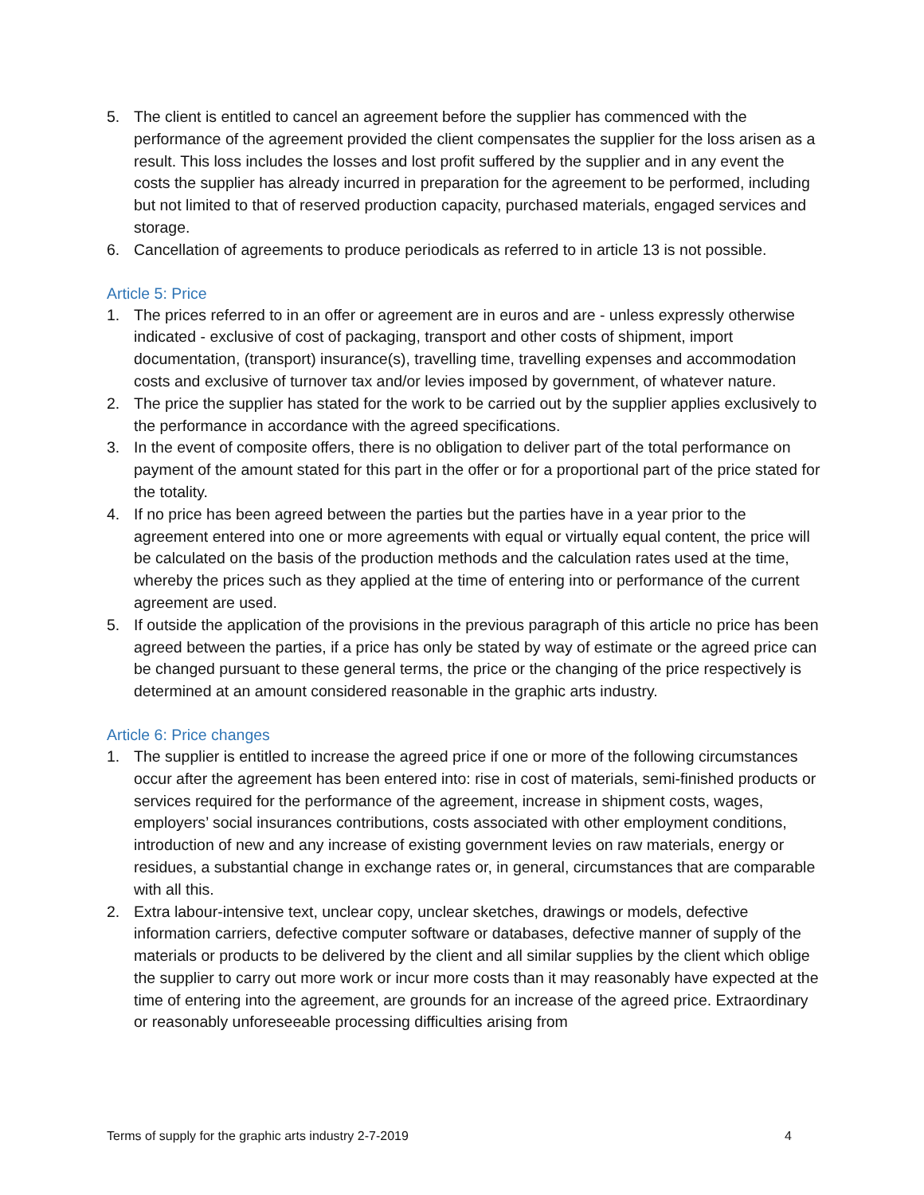5. The client is entitled to cancel an agreement before the supplier has commenced with the performance of the agreement provided the client compensates the supplier for the loss arisen as a result. This loss includes the losses and lost profit suffered by the supplier and in any event the costs the supplier has already incurred in preparation for the agreement to be performed, including but not limited to that of reserved production capacity, purchased materials, engaged services and storage.
6. Cancellation of agreements to produce periodicals as referred to in article 13 is not possible.
Article 5: Price
1. The prices referred to in an offer or agreement are in euros and are - unless expressly otherwise indicated - exclusive of cost of packaging, transport and other costs of shipment, import documentation, (transport) insurance(s), travelling time, travelling expenses and accommodation costs and exclusive of turnover tax and/or levies imposed by government, of whatever nature.
2. The price the supplier has stated for the work to be carried out by the supplier applies exclusively to the performance in accordance with the agreed specifications.
3. In the event of composite offers, there is no obligation to deliver part of the total performance on payment of the amount stated for this part in the offer or for a proportional part of the price stated for the totality.
4. If no price has been agreed between the parties but the parties have in a year prior to the agreement entered into one or more agreements with equal or virtually equal content, the price will be calculated on the basis of the production methods and the calculation rates used at the time, whereby the prices such as they applied at the time of entering into or performance of the current agreement are used.
5. If outside the application of the provisions in the previous paragraph of this article no price has been agreed between the parties, if a price has only be stated by way of estimate or the agreed price can be changed pursuant to these general terms, the price or the changing of the price respectively is determined at an amount considered reasonable in the graphic arts industry.
Article 6: Price changes
1. The supplier is entitled to increase the agreed price if one or more of the following circumstances occur after the agreement has been entered into: rise in cost of materials, semi-finished products or services required for the performance of the agreement, increase in shipment costs, wages, employers’ social insurances contributions, costs associated with other employment conditions, introduction of new and any increase of existing government levies on raw materials, energy or residues, a substantial change in exchange rates or, in general, circumstances that are comparable with all this.
2. Extra labour-intensive text, unclear copy, unclear sketches, drawings or models, defective information carriers, defective computer software or databases, defective manner of supply of the materials or products to be delivered by the client and all similar supplies by the client which oblige the supplier to carry out more work or incur more costs than it may reasonably have expected at the time of entering into the agreement, are grounds for an increase of the agreed price. Extraordinary or reasonably unforeseeable processing difficulties arising from
Terms of supply for the graphic arts industry 2-7-2019 4